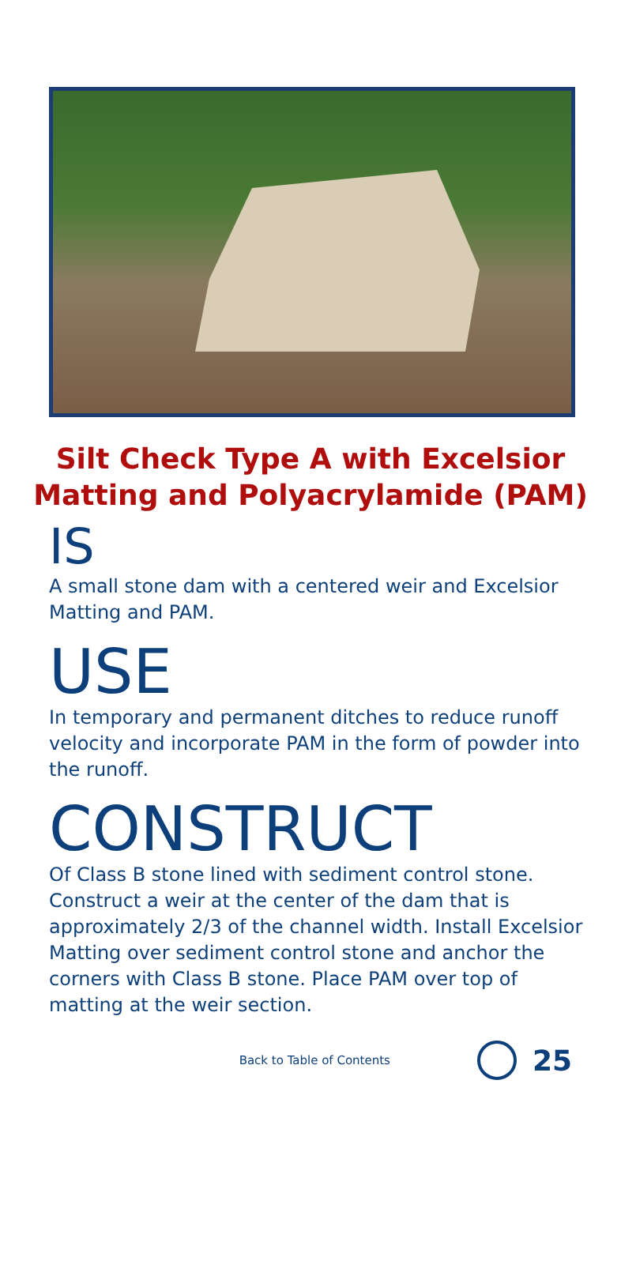Silt Check Type A with Excelsior
Matting and Polyacrylamide (PAM)
IS
A small stone dam with a centered weir and Excelsior Matting and PAM.
USE
In temporary and permanent ditches to reduce runoff velocity and incorporate PAM in the form of powder into the runoff.
CONSTRUCT
Of Class B stone lined with sediment control stone. Construct a weir at the center of the dam that is approximately 2/3 of the channel width. Install Excelsior Matting over sediment control stone and anchor the corners with Class B stone. Place PAM over top of matting at the weir section.
Back to Table of Contents
25